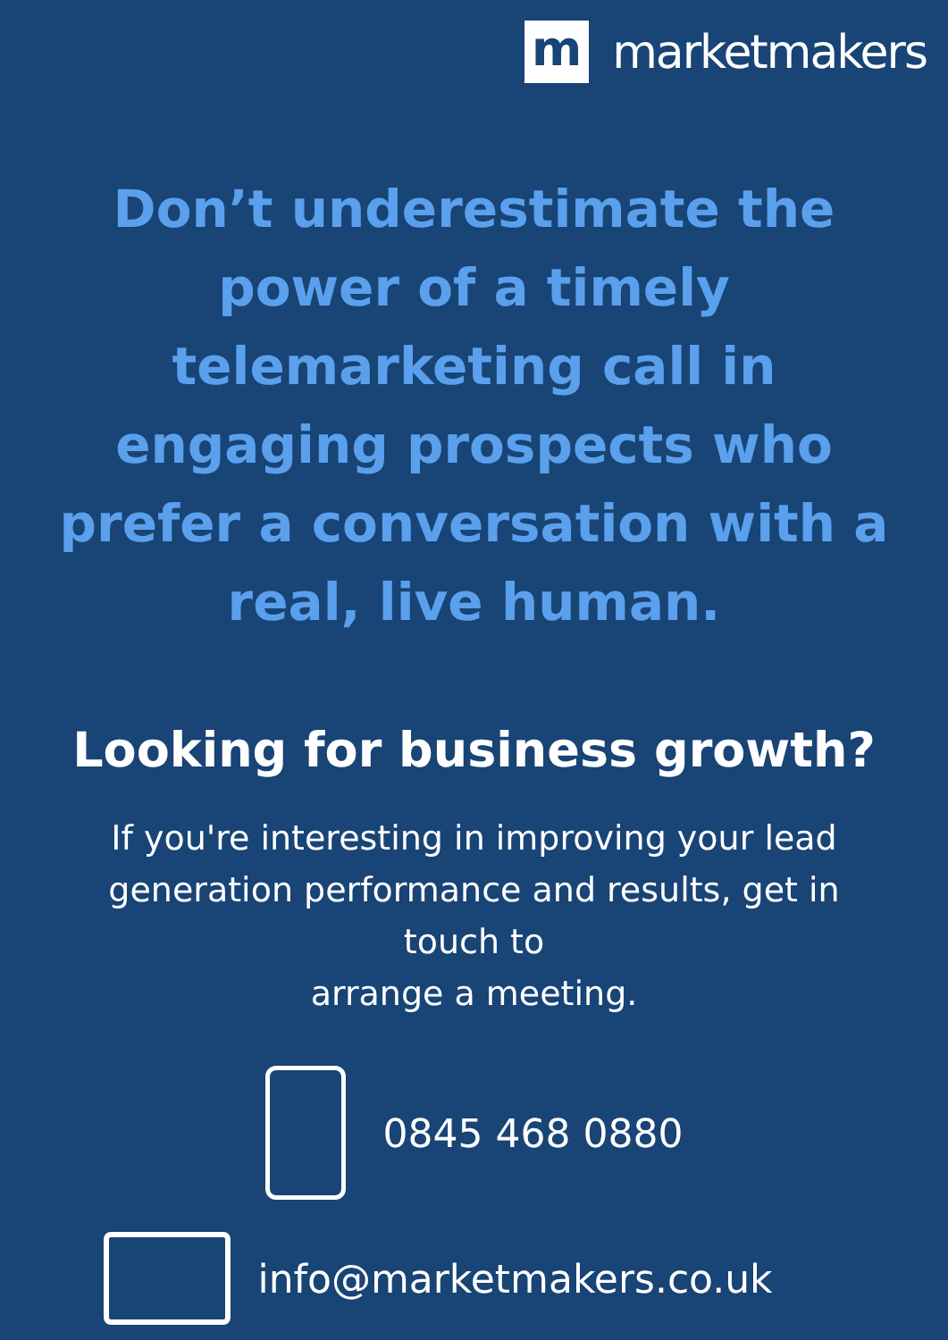m
marketmakers
Don’t underestimate the power of a timely telemarketing call in engaging prospects who prefer a conversation with a real, live human.
Looking for business growth?
If you're interesting in improving your lead generation performance and results, get in touch to
arrange a meeting.
0845 468 0880
info@marketmakers.co.uk